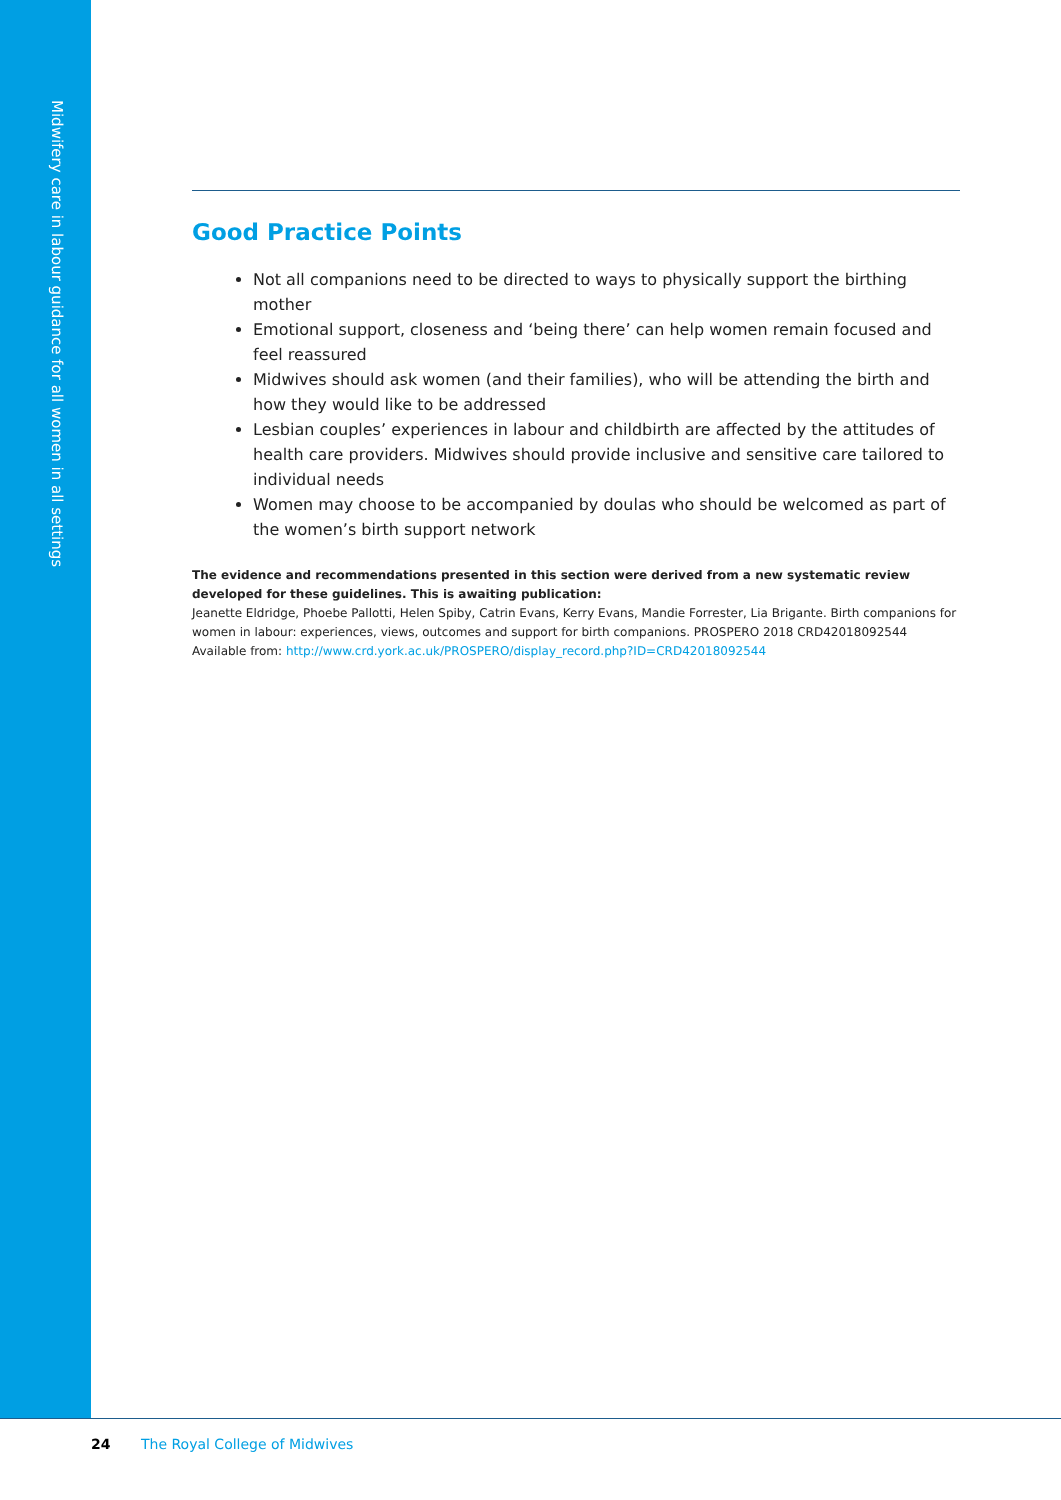Midwifery care in labour guidance for all women in all settings
Good Practice Points
Not all companions need to be directed to ways to physically support the birthing mother
Emotional support, closeness and ‘being there’ can help women remain focused and feel reassured
Midwives should ask women (and their families), who will be attending the birth and how they would like to be addressed
Lesbian couples’ experiences in labour and childbirth are affected by the attitudes of health care providers. Midwives should provide inclusive and sensitive care tailored to individual needs
Women may choose to be accompanied by doulas who should be welcomed as part of the women’s birth support network
The evidence and recommendations presented in this section were derived from a new systematic review developed for these guidelines. This is awaiting publication:
Jeanette Eldridge, Phoebe Pallotti, Helen Spiby, Catrin Evans, Kerry Evans, Mandie Forrester, Lia Brigante. Birth companions for women in labour: experiences, views, outcomes and support for birth companions. PROSPERO 2018 CRD42018092544 Available from: http://www.crd.york.ac.uk/PROSPERO/display_record.php?ID=CRD42018092544
24 The Royal College of Midwives